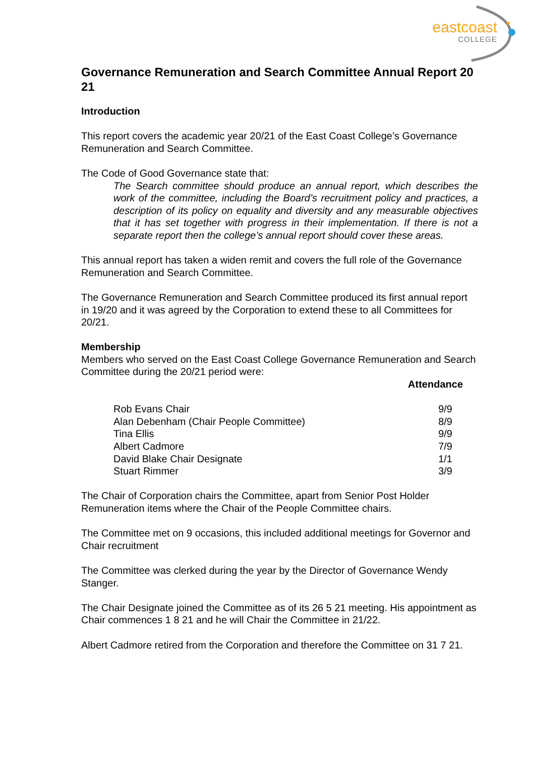eastcoast
COLLEGE
Governance Remuneration and Search Committee Annual Report 20 21
Introduction
This report covers the academic year 20/21 of the East Coast College’s Governance Remuneration and Search Committee.
The Code of Good Governance state that:
The Search committee should produce an annual report, which describes the work of the committee, including the Board’s recruitment policy and practices, a description of its policy on equality and diversity and any measurable objectives that it has set together with progress in their implementation. If there is not a separate report then the college’s annual report should cover these areas.
This annual report has taken a widen remit and covers the full role of the Governance Remuneration and Search Committee.
The Governance Remuneration and Search Committee produced its first annual report in 19/20 and it was agreed by the Corporation to extend these to all Committees for 20/21.
Membership
Members who served on the East Coast College Governance Remuneration and Search Committee during the 20/21 period were:
Attendance
| Rob Evans Chair | 9/9 |
| Alan Debenham (Chair People Committee) | 8/9 |
| Tina Ellis | 9/9 |
| Albert Cadmore | 7/9 |
| David Blake Chair Designate | 1/1 |
| Stuart Rimmer | 3/9 |
The Chair of Corporation chairs the Committee, apart from Senior Post Holder Remuneration items where the Chair of the People Committee chairs.
The Committee met on 9 occasions, this included additional meetings for Governor and Chair recruitment
The Committee was clerked during the year by the Director of Governance Wendy Stanger.
The Chair Designate joined the Committee as of its 26 5 21 meeting. His appointment as Chair commences 1 8 21 and he will Chair the Committee in 21/22.
Albert Cadmore retired from the Corporation and therefore the Committee on 31 7 21.